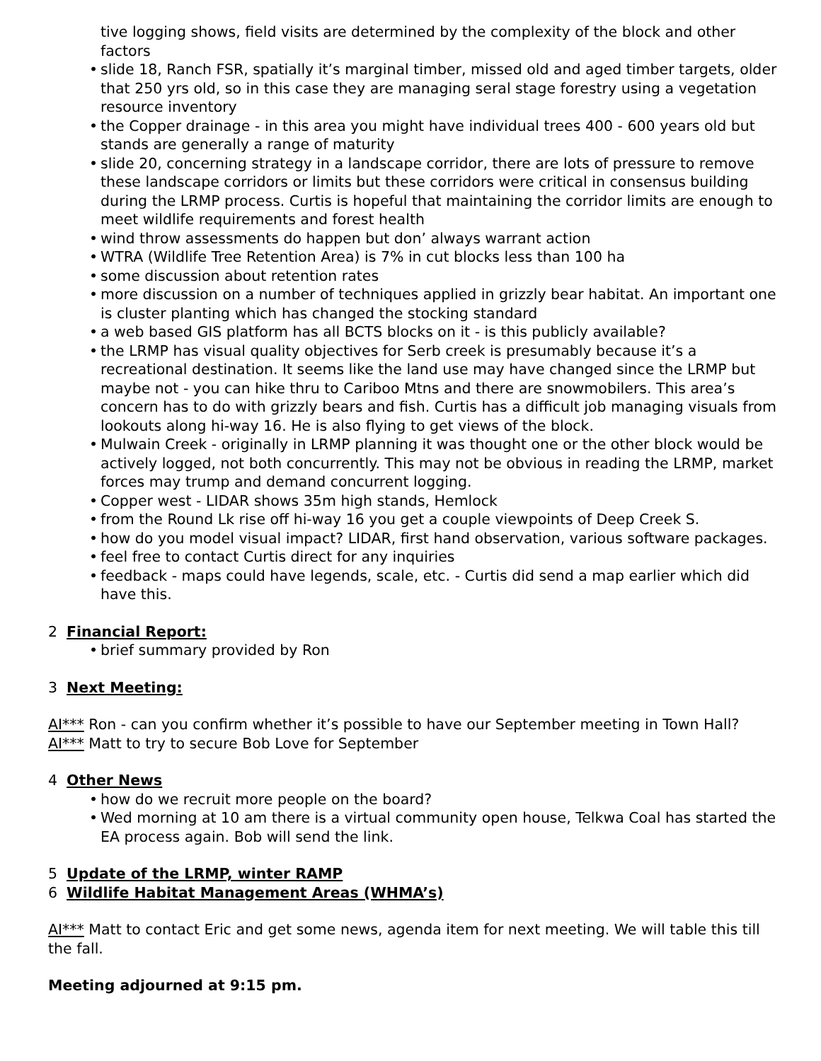tive logging shows, field visits are determined by the complexity of the block and other factors
• slide 18, Ranch FSR, spatially it’s marginal timber, missed old and aged timber targets, older that 250 yrs old, so in this case they are managing seral stage forestry using a vegetation resource inventory
• the Copper drainage - in this area you might have individual trees 400 - 600 years old but stands are generally a range of maturity
• slide 20, concerning strategy in a landscape corridor, there are lots of pressure to remove these landscape corridors or limits but these corridors were critical in consensus building during the LRMP process. Curtis is hopeful that maintaining the corridor limits are enough to meet wildlife requirements and forest health
• wind throw assessments do happen but don’ always warrant action
• WTRA (Wildlife Tree Retention Area) is 7% in cut blocks less than 100 ha
• some discussion about retention rates
• more discussion on a number of techniques applied in grizzly bear habitat. An important one is cluster planting which has changed the stocking standard
• a web based GIS platform has all BCTS blocks on it - is this publicly available?
• the LRMP has visual quality objectives for Serb creek is presumably because it’s a recreational destination. It seems like the land use may have changed since the LRMP but maybe not - you can hike thru to Cariboo Mtns and there are snowmobilers. This area’s concern has to do with grizzly bears and fish. Curtis has a difficult job managing visuals from lookouts along hi-way 16. He is also flying to get views of the block.
• Mulwain Creek - originally in LRMP planning it was thought one or the other block would be actively logged, not both concurrently. This may not be obvious in reading the LRMP, market forces may trump and demand concurrent logging.
• Copper west - LIDAR shows 35m high stands, Hemlock
• from the Round Lk rise off hi-way 16 you get a couple viewpoints of Deep Creek S.
• how do you model visual impact? LIDAR, first hand observation, various software packages.
• feel free to contact Curtis direct for any inquiries
• feedback - maps could have legends, scale, etc. - Curtis did send a map earlier which did have this.
2 Financial Report:
• brief summary provided by Ron
3 Next Meeting:
AI*** Ron - can you confirm whether it’s possible to have our September meeting in Town Hall?
AI*** Matt to try to secure Bob Love for September
4 Other News
• how do we recruit more people on the board?
• Wed morning at 10 am there is a virtual community open house, Telkwa Coal has started the EA process again. Bob will send the link.
5 Update of the LRMP, winter RAMP
6 Wildlife Habitat Management Areas (WHMA’s)
AI*** Matt to contact Eric and get some news, agenda item for next meeting. We will table this till the fall.
Meeting adjourned at 9:15 pm.